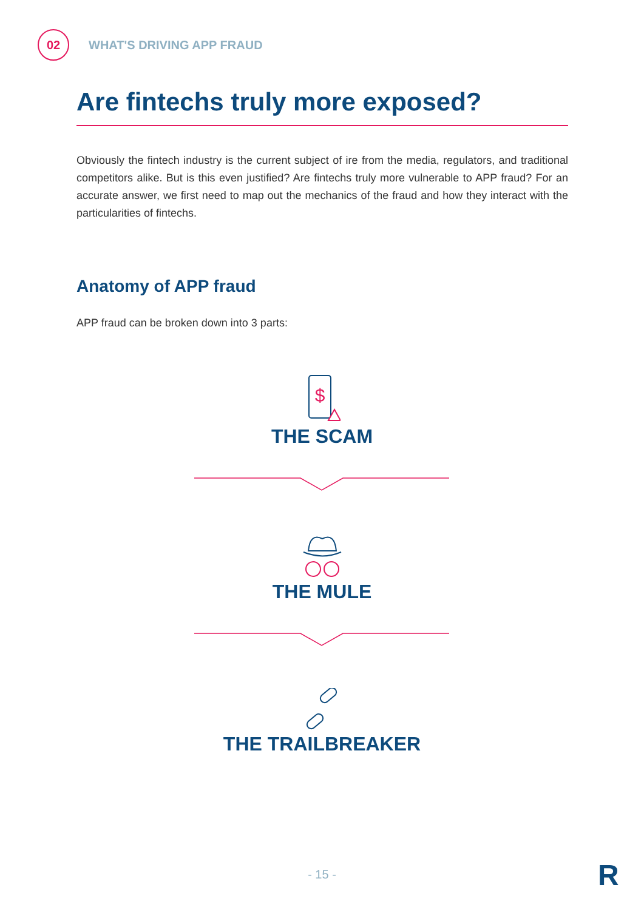02
WHAT'S DRIVING APP FRAUD
Are fintechs truly more exposed?
Obviously the fintech industry is the current subject of ire from the media, regulators, and traditional competitors alike. But is this even justified? Are fintechs truly more vulnerable to APP fraud? For an accurate answer, we first need to map out the mechanics of the fraud and how they interact with the particularities of fintechs.
Anatomy of APP fraud
APP fraud can be broken down into 3 parts:
$
THE SCAM
THE MULE
THE TRAILBREAKER
- 15 - R